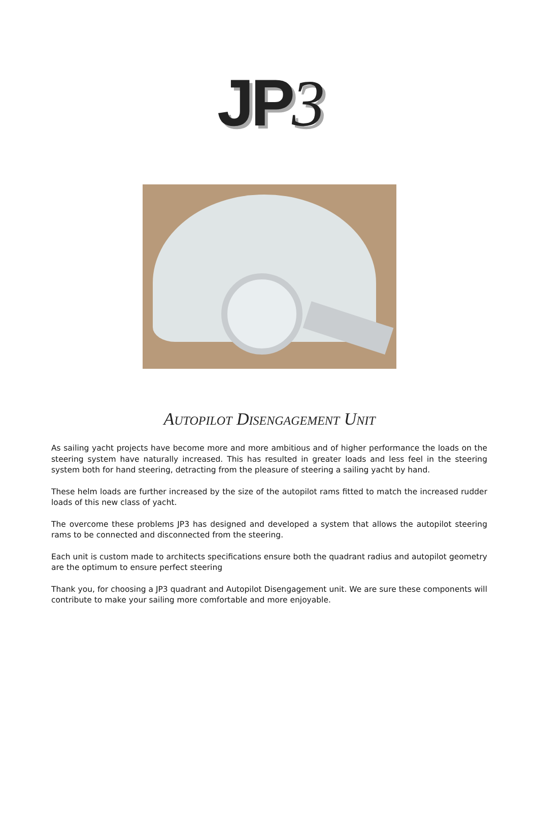JP3
AUTOPILOT DISENGAGEMENT UNIT
As sailing yacht projects have become more and more ambitious and of higher performance the loads on the steering system have naturally increased. This has resulted in greater loads and less feel in the steering system both for hand steering, detracting from the pleasure of steering a sailing yacht by hand.
These helm loads are further increased by the size of the autopilot rams fitted to match the increased rudder loads of this new class of yacht.
The overcome these problems JP3 has designed and developed a system that allows the autopilot steering rams to be connected and disconnected from the steering.
Each unit is custom made to architects specifications ensure both the quadrant radius and autopilot geometry are the optimum to ensure perfect steering
Thank you, for choosing a JP3 quadrant and Autopilot Disengagement unit. We are sure these components will contribute to make your sailing more comfortable and more enjoyable.